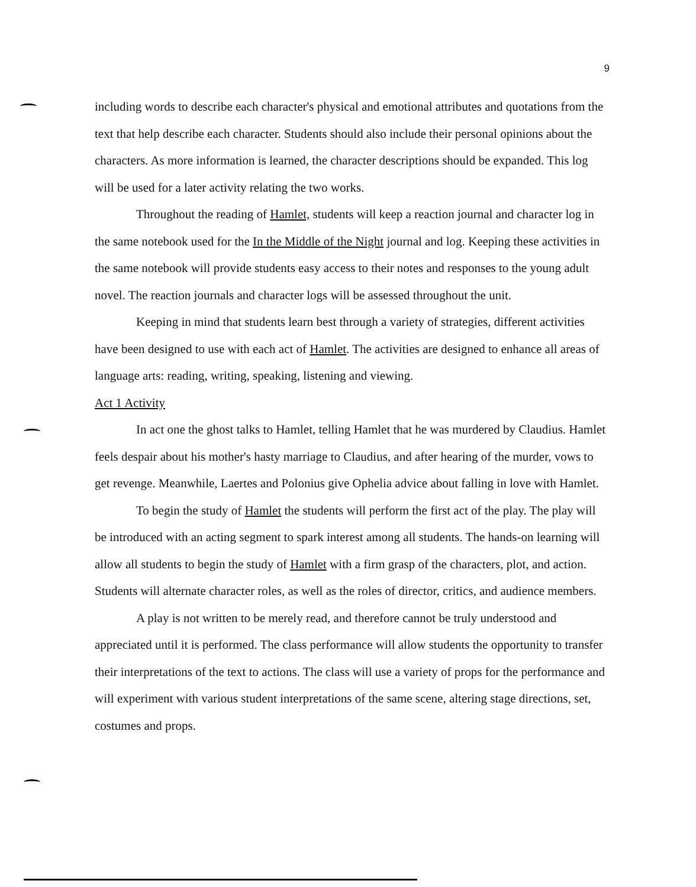9
including words to describe each character's physical and emotional attributes and quotations from the text that help describe each character. Students should also include their personal opinions about the characters. As more information is learned, the character descriptions should be expanded. This log will be used for a later activity relating the two works.
Throughout the reading of Hamlet, students will keep a reaction journal and character log in the same notebook used for the In the Middle of the Night journal and log. Keeping these activities in the same notebook will provide students easy access to their notes and responses to the young adult novel. The reaction journals and character logs will be assessed throughout the unit.
Keeping in mind that students learn best through a variety of strategies, different activities have been designed to use with each act of Hamlet. The activities are designed to enhance all areas of language arts: reading, writing, speaking, listening and viewing.
Act 1 Activity
In act one the ghost talks to Hamlet, telling Hamlet that he was murdered by Claudius. Hamlet feels despair about his mother's hasty marriage to Claudius, and after hearing of the murder, vows to get revenge. Meanwhile, Laertes and Polonius give Ophelia advice about falling in love with Hamlet.
To begin the study of Hamlet the students will perform the first act of the play. The play will be introduced with an acting segment to spark interest among all students. The hands-on learning will allow all students to begin the study of Hamlet with a firm grasp of the characters, plot, and action. Students will alternate character roles, as well as the roles of director, critics, and audience members.
A play is not written to be merely read, and therefore cannot be truly understood and appreciated until it is performed. The class performance will allow students the opportunity to transfer their interpretations of the text to actions. The class will use a variety of props for the performance and will experiment with various student interpretations of the same scene, altering stage directions, set, costumes and props.